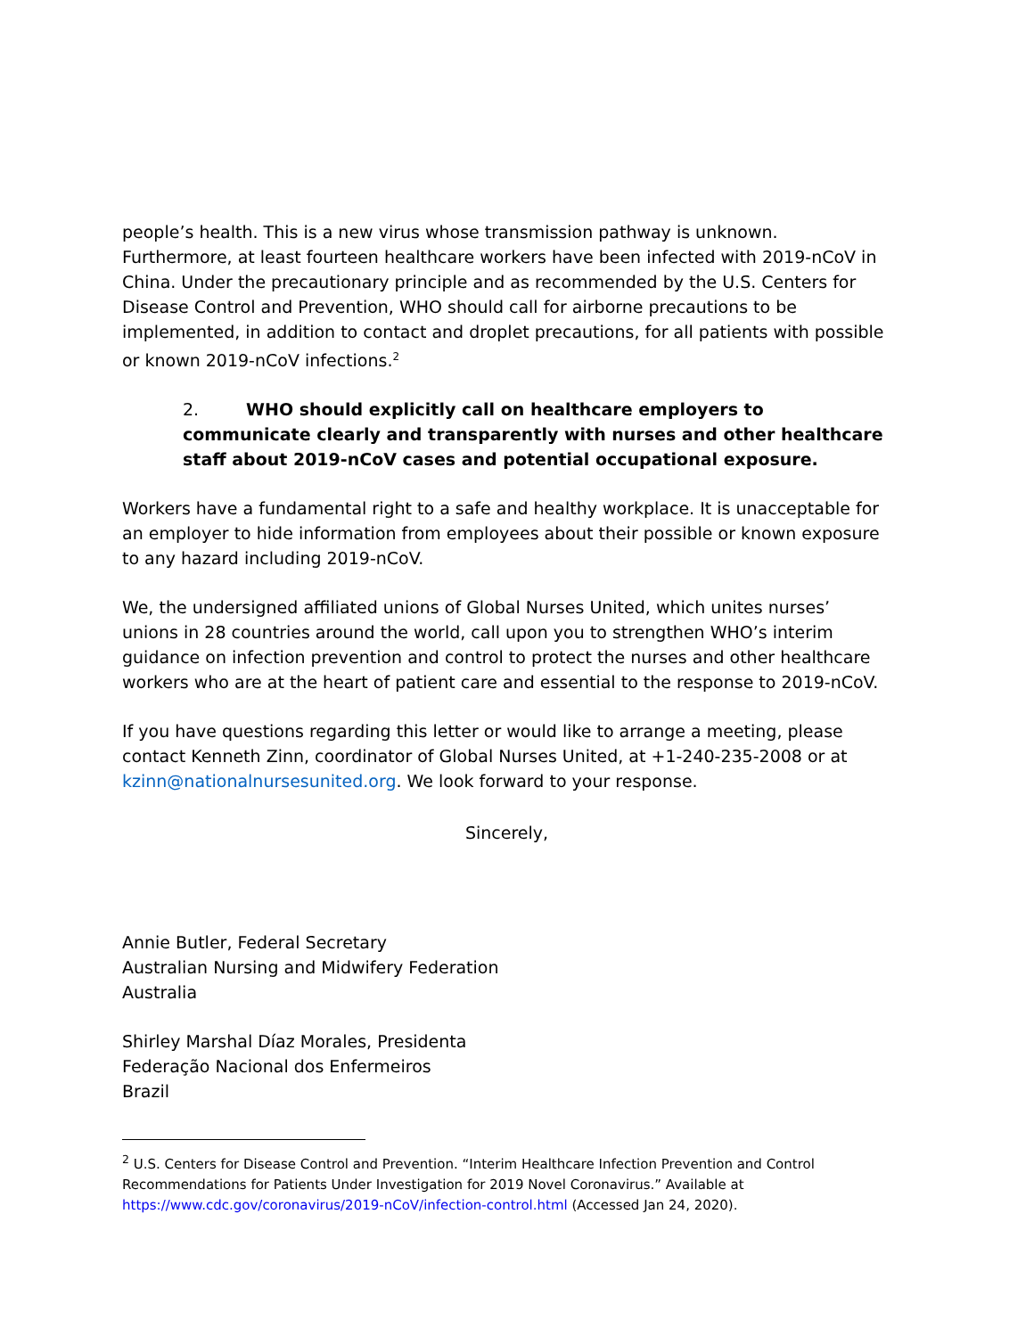people’s health. This is a new virus whose transmission pathway is unknown. Furthermore, at least fourteen healthcare workers have been infected with 2019-nCoV in China. Under the precautionary principle and as recommended by the U.S. Centers for Disease Control and Prevention, WHO should call for airborne precautions to be implemented, in addition to contact and droplet precautions, for all patients with possible or known 2019-nCoV infections.<sup>2</sup>
2. WHO should explicitly call on healthcare employers to communicate clearly and transparently with nurses and other healthcare staff about 2019-nCoV cases and potential occupational exposure.
Workers have a fundamental right to a safe and healthy workplace. It is unacceptable for an employer to hide information from employees about their possible or known exposure to any hazard including 2019-nCoV.
We, the undersigned affiliated unions of Global Nurses United, which unites nurses’ unions in 28 countries around the world, call upon you to strengthen WHO’s interim guidance on infection prevention and control to protect the nurses and other healthcare workers who are at the heart of patient care and essential to the response to 2019-nCoV.
If you have questions regarding this letter or would like to arrange a meeting, please contact Kenneth Zinn, coordinator of Global Nurses United, at +1-240-235-2008 or at kzinn@nationalnursesunited.org. We look forward to your response.
Sincerely,
Annie Butler, Federal Secretary
Australian Nursing and Midwifery Federation
Australia
Shirley Marshal Díaz Morales, Presidenta
Federação Nacional dos Enfermeiros
Brazil
<sup>2</sup> U.S. Centers for Disease Control and Prevention. “Interim Healthcare Infection Prevention and Control Recommendations for Patients Under Investigation for 2019 Novel Coronavirus.” Available at https://www.cdc.gov/coronavirus/2019-nCoV/infection-control.html (Accessed Jan 24, 2020).